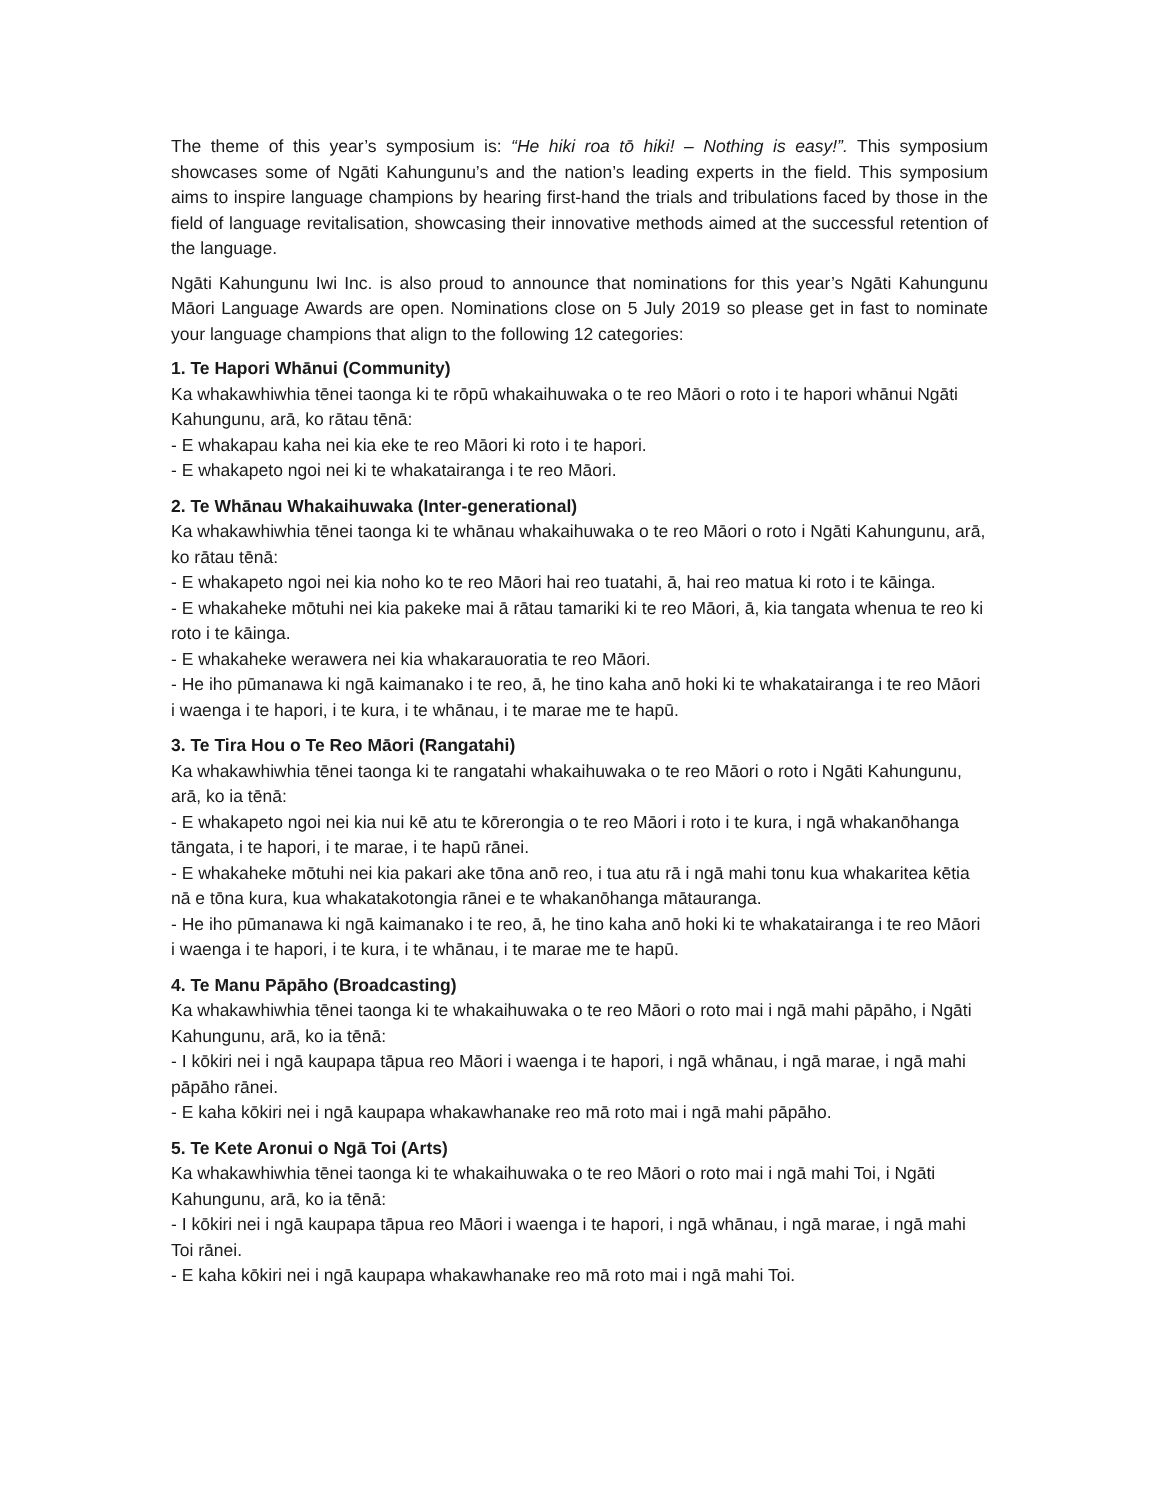The theme of this year’s symposium is: “He hiki roa tō hiki! – Nothing is easy!”. This symposium showcases some of Ngāti Kahungunu’s and the nation’s leading experts in the field. This symposium aims to inspire language champions by hearing first-hand the trials and tribulations faced by those in the field of language revitalisation, showcasing their innovative methods aimed at the successful retention of the language.
Ngāti Kahungunu Iwi Inc. is also proud to announce that nominations for this year’s Ngāti Kahungunu Māori Language Awards are open. Nominations close on 5 July 2019 so please get in fast to nominate your language champions that align to the following 12 categories:
1. Te Hapori Whānui (Community)
Ka whakawhiwhia tēnei taonga ki te rōpū whakaihuwaka o te reo Māori o roto i te hapori whānui Ngāti Kahungunu, arā, ko rātau tēnā:
- E whakapau kaha nei kia eke te reo Māori ki roto i te hapori.
- E whakapeto ngoi nei ki te whakatairanga i te reo Māori.
2. Te Whānau Whakaihuwaka (Inter-generational)
Ka whakawhiwhia tēnei taonga ki te whānau whakaihuwaka o te reo Māori o roto i Ngāti Kahungunu, arā, ko rātau tēnā:
- E whakapeto ngoi nei kia noho ko te reo Māori hai reo tuatahi, ā, hai reo matua ki roto i te kāinga.
- E whakaheke mōtuhi nei kia pakeke mai ā rātau tamariki ki te reo Māori, ā, kia tangata whenua te reo ki roto i te kāinga.
- E whakaheke werawera nei kia whakarauoratia te reo Māori.
- He iho pūmanawa ki ngā kaimanako i te reo, ā, he tino kaha anō hoki ki te whakatairanga i te reo Māori i waenga i te hapori, i te kura, i te whānau, i te marae me te hapū.
3. Te Tira Hou o Te Reo Māori (Rangatahi)
Ka whakawhiwhia tēnei taonga ki te rangatahi whakaihuwaka o te reo Māori o roto i Ngāti Kahungunu, arā, ko ia tēnā:
- E whakapeto ngoi nei kia nui kē atu te kōrerongia o te reo Māori i roto i te kura, i ngā whakanōhanga tāngata, i te hapori, i te marae, i te hapū rānei.
- E whakaheke mōtuhi nei kia pakari ake tōna anō reo, i tua atu rā i ngā mahi tonu kua whakaritea kētia nā e tōna kura, kua whakatakotongia rānei e te whakanōhanga mātauranga.
- He iho pūmanawa ki ngā kaimanako i te reo, ā, he tino kaha anō hoki ki te whakatairanga i te reo Māori i waenga i te hapori, i te kura, i te whānau, i te marae me te hapū.
4. Te Manu Pāpāho (Broadcasting)
Ka whakawhiwhia tēnei taonga ki te whakaihuwaka o te reo Māori o roto mai i ngā mahi pāpāho, i Ngāti Kahungunu, arā, ko ia tēnā:
- I kōkiri nei i ngā kaupapa tāpua reo Māori i waenga i te hapori, i ngā whānau, i ngā marae, i ngā mahi pāpāho rānei.
- E kaha kōkiri nei i ngā kaupapa whakawhanake reo mā roto mai i ngā mahi pāpāho.
5. Te Kete Aronui o Ngā Toi (Arts)
Ka whakawhiwhia tēnei taonga ki te whakaihuwaka o te reo Māori o roto mai i ngā mahi Toi, i Ngāti Kahungunu, arā, ko ia tēnā:
- I kōkiri nei i ngā kaupapa tāpua reo Māori i waenga i te hapori, i ngā whānau, i ngā marae, i ngā mahi Toi rānei.
- E kaha kōkiri nei i ngā kaupapa whakawhanake reo mā roto mai i ngā mahi Toi.